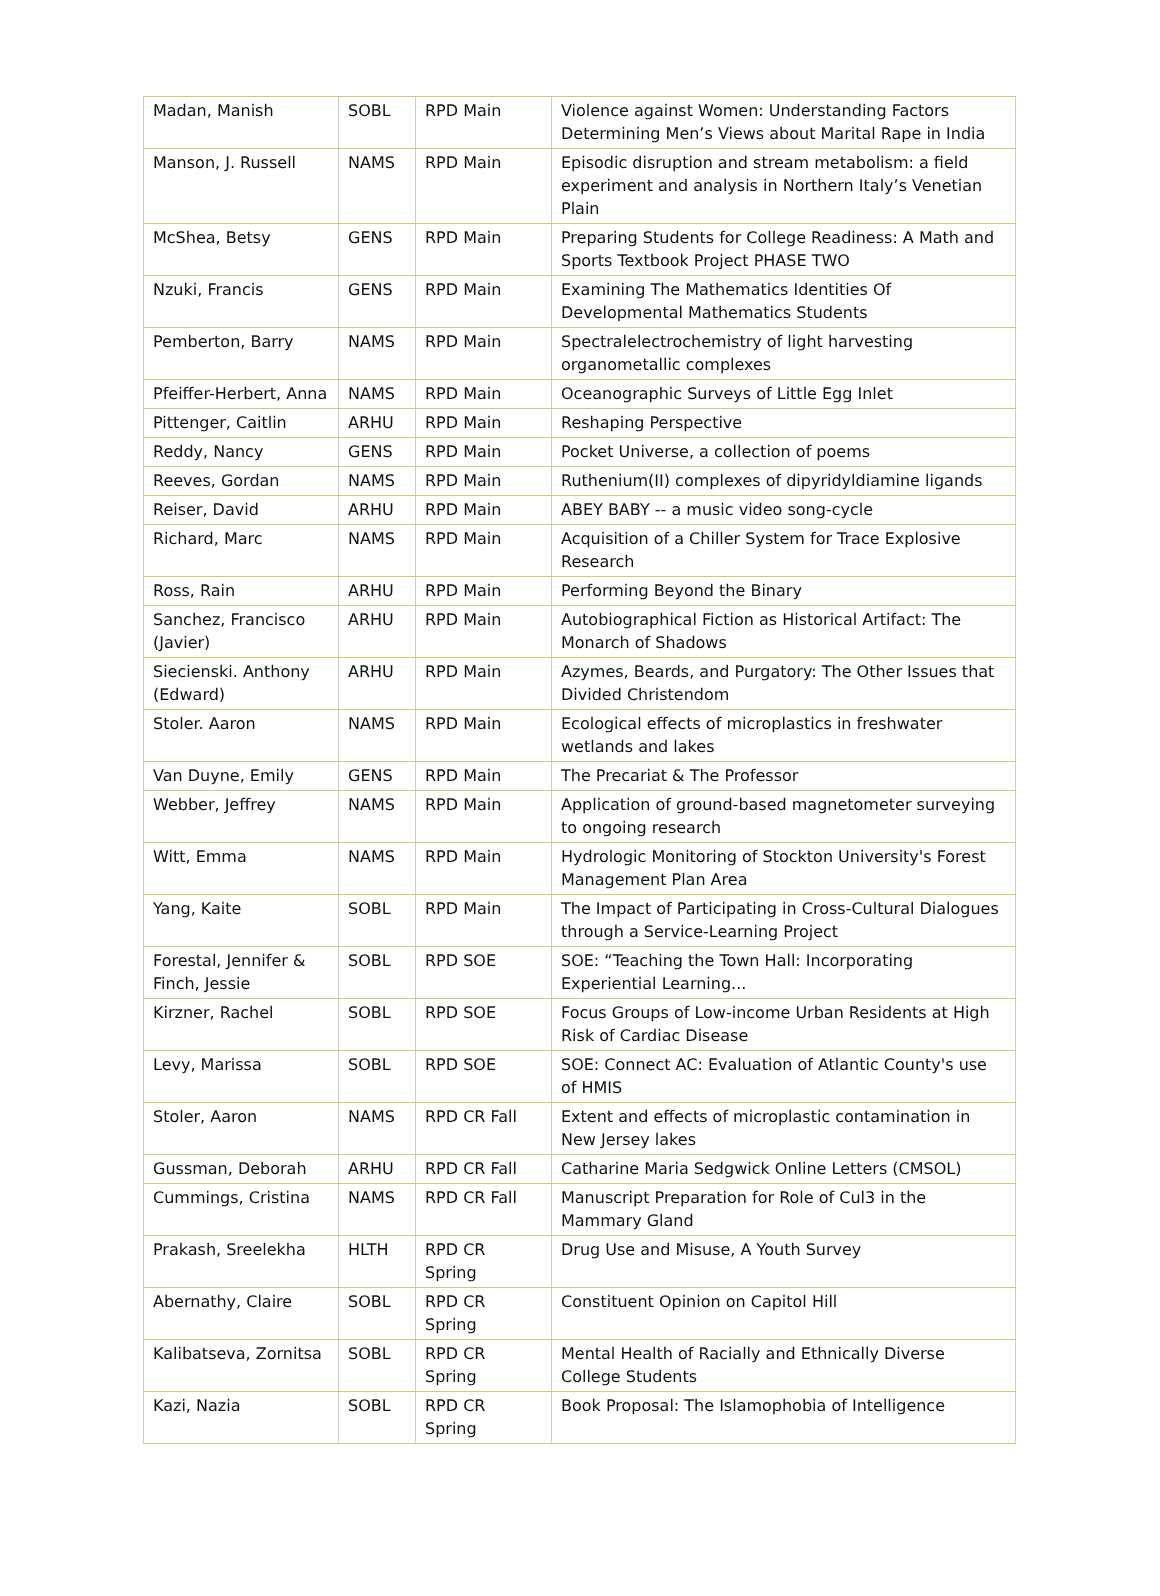| Madan, Manish | SOBL | RPD Main | Violence against Women: Understanding Factors Determining Men’s Views about Marital Rape in India |
| Manson, J. Russell | NAMS | RPD Main | Episodic disruption and stream metabolism: a field experiment and analysis in Northern Italy’s Venetian Plain |
| McShea, Betsy | GENS | RPD Main | Preparing Students for College Readiness: A Math and Sports Textbook Project PHASE TWO |
| Nzuki, Francis | GENS | RPD Main | Examining The Mathematics Identities Of Developmental Mathematics Students |
| Pemberton, Barry | NAMS | RPD Main | Spectralelectrochemistry of light harvesting organometallic complexes |
| Pfeiffer-Herbert, Anna | NAMS | RPD Main | Oceanographic Surveys of Little Egg Inlet |
| Pittenger, Caitlin | ARHU | RPD Main | Reshaping Perspective |
| Reddy, Nancy | GENS | RPD Main | Pocket Universe, a collection of poems |
| Reeves, Gordan | NAMS | RPD Main | Ruthenium(II) complexes of dipyridyldiamine ligands |
| Reiser, David | ARHU | RPD Main | ABEY BABY -- a music video song-cycle |
| Richard, Marc | NAMS | RPD Main | Acquisition of a Chiller System for Trace Explosive Research |
| Ross, Rain | ARHU | RPD Main | Performing Beyond the Binary |
| Sanchez, Francisco (Javier) | ARHU | RPD Main | Autobiographical Fiction as Historical Artifact: The Monarch of Shadows |
| Siecienski. Anthony (Edward) | ARHU | RPD Main | Azymes, Beards, and Purgatory: The Other Issues that Divided Christendom |
| Stoler. Aaron | NAMS | RPD Main | Ecological effects of microplastics in freshwater wetlands and lakes |
| Van Duyne, Emily | GENS | RPD Main | The Precariat & The Professor |
| Webber, Jeffrey | NAMS | RPD Main | Application of ground-based magnetometer surveying to ongoing research |
| Witt, Emma | NAMS | RPD Main | Hydrologic Monitoring of Stockton University's Forest Management Plan Area |
| Yang, Kaite | SOBL | RPD Main | The Impact of Participating in Cross-Cultural Dialogues through a Service-Learning Project |
| Forestal, Jennifer & Finch, Jessie | SOBL | RPD SOE | SOE: “Teaching the Town Hall: Incorporating Experiential Learning... |
| Kirzner, Rachel | SOBL | RPD SOE | Focus Groups of Low-income Urban Residents at High Risk of Cardiac Disease |
| Levy, Marissa | SOBL | RPD SOE | SOE: Connect AC: Evaluation of Atlantic County's use of HMIS |
| Stoler, Aaron | NAMS | RPD CR Fall | Extent and effects of microplastic contamination in New Jersey lakes |
| Gussman, Deborah | ARHU | RPD CR Fall | Catharine Maria Sedgwick Online Letters (CMSOL) |
| Cummings, Cristina | NAMS | RPD CR Fall | Manuscript Preparation for Role of Cul3 in the Mammary Gland |
| Prakash, Sreelekha | HLTH | RPD CR Spring | Drug Use and Misuse, A Youth Survey |
| Abernathy, Claire | SOBL | RPD CR Spring | Constituent Opinion on Capitol Hill |
| Kalibatseva, Zornitsa | SOBL | RPD CR Spring | Mental Health of Racially and Ethnically Diverse College Students |
| Kazi, Nazia | SOBL | RPD CR Spring | Book Proposal: The Islamophobia of Intelligence |